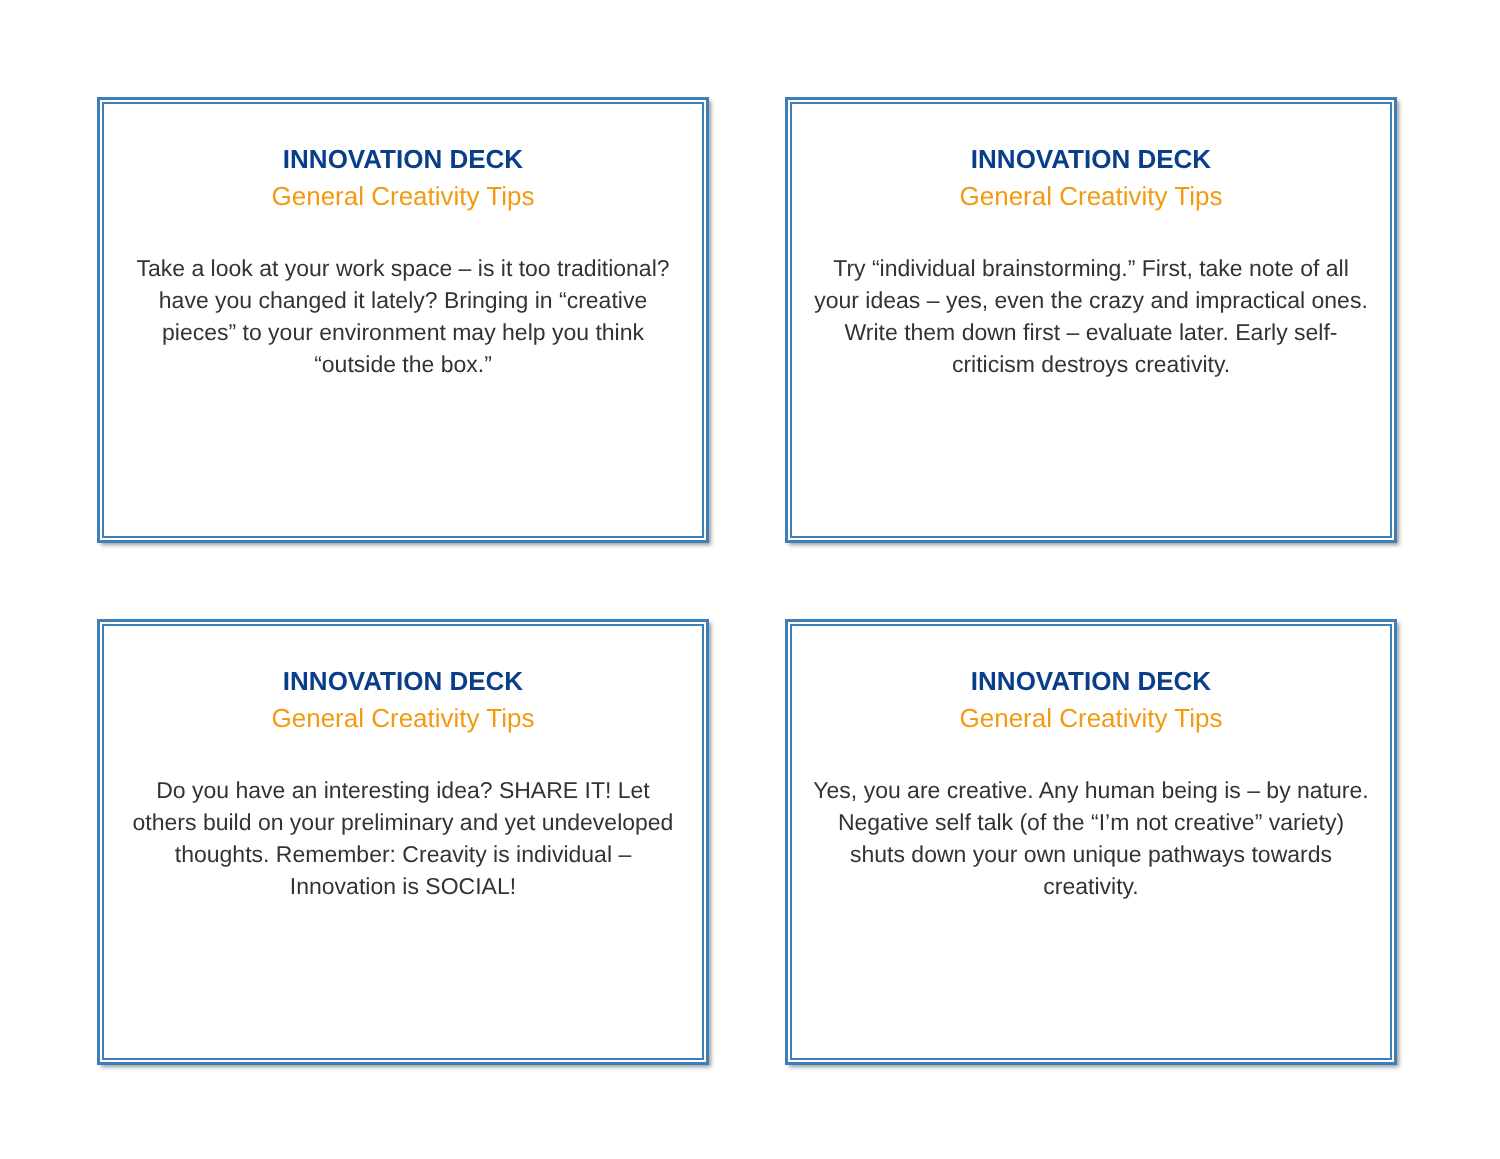INNOVATION DECK
General Creativity Tips
Take a look at your work space – is it too traditional? have you changed it lately? Bringing in “creative pieces” to your environment may help you think “outside the box.”
INNOVATION DECK
General Creativity Tips
Try “individual brainstorming.” First, take note of all your ideas – yes, even the crazy and impractical ones. Write them down first – evaluate later. Early self-criticism destroys creativity.
INNOVATION DECK
General Creativity Tips
Do you have an interesting idea? SHARE IT! Let others build on your preliminary and yet undeveloped thoughts. Remember: Creavity is individual – Innovation is SOCIAL!
INNOVATION DECK
General Creativity Tips
Yes, you are creative. Any human being is – by nature. Negative self talk (of the “I’m not creative” variety) shuts down your own unique pathways towards creativity.